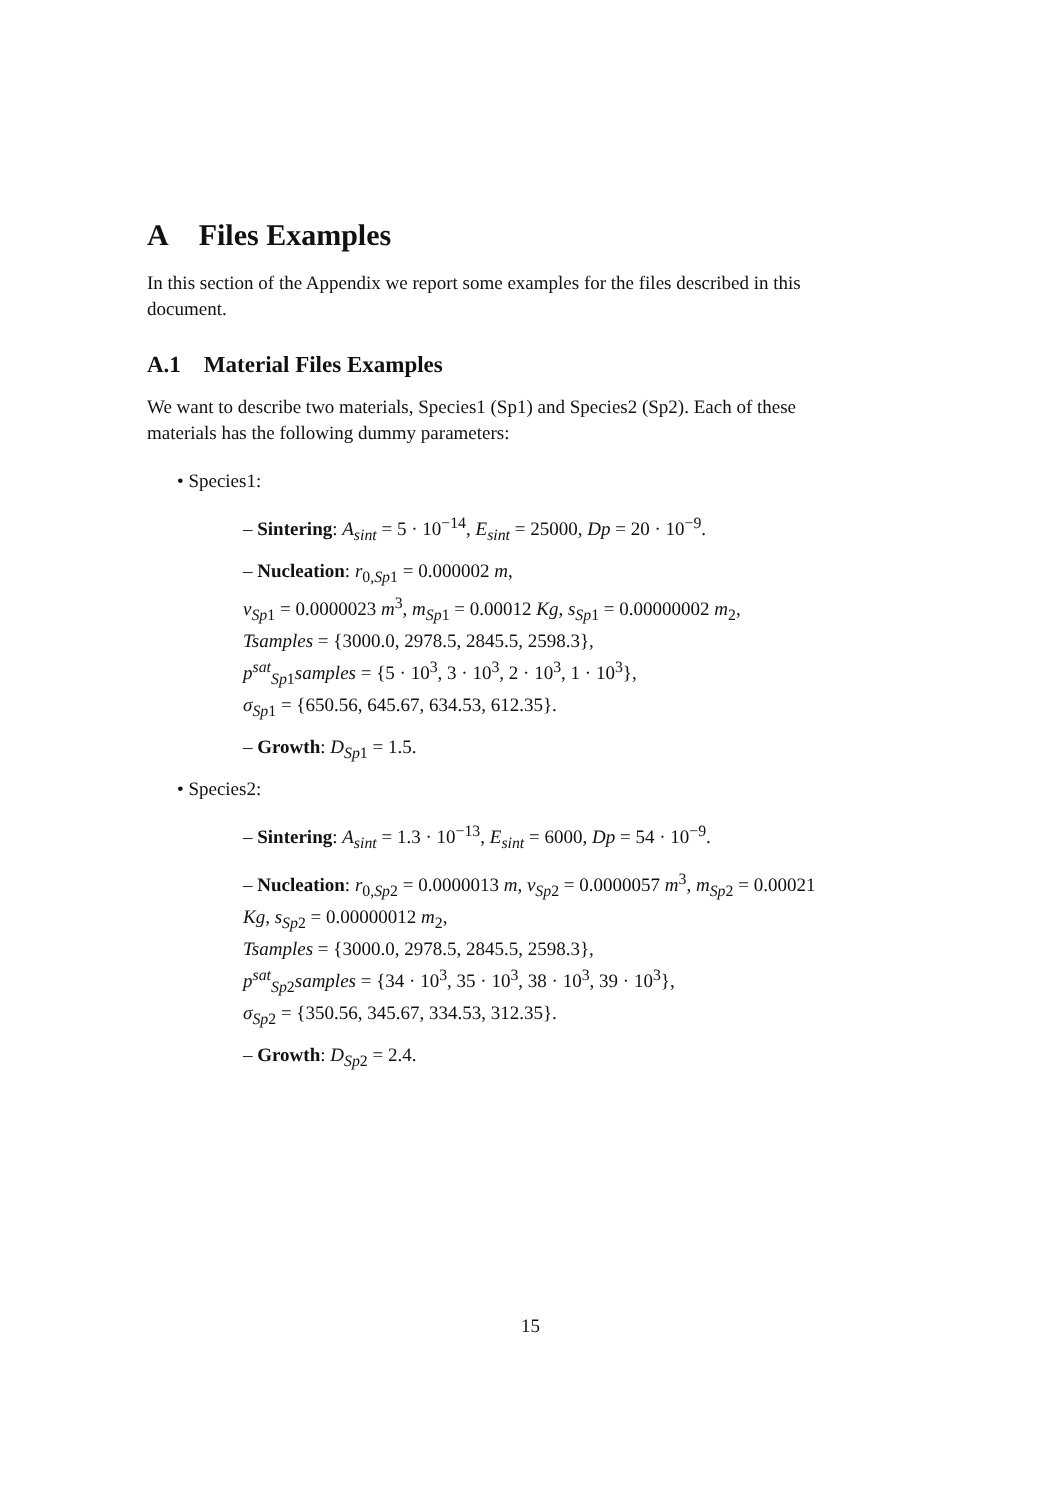A Files Examples
In this section of the Appendix we report some examples for the files described in this document.
A.1 Material Files Examples
We want to describe two materials, Species1 (Sp1) and Species2 (Sp2). Each of these materials has the following dummy parameters:
• Species1:
– Sintering: A<sub>sint</sub> = 5 · 10<sup>−14</sup>, E<sub>sint</sub> = 25000, Dp = 20 · 10<sup>−9</sup>.
– Nucleation: r<sub>0,Sp1</sub> = 0.000002 m,
v<sub>Sp</sub><sub>1</sub> = 0.0000023 m<sup>3</sup>, m<sub>Sp</sub><sub>1</sub> = 0.00012 Kg, s<sub>Sp</sub><sub>1</sub> = 0.00000002 m<sub>2</sub>,
Tsamples = {3000.0, 2978.5, 2845.5, 2598.3},
p<sup>sat</sup><sub>Sp1</sub>samples = {5 · 10<sup>3</sup>, 3 · 10<sup>3</sup>, 2 · 10<sup>3</sup>, 1 · 10<sup>3</sup>},
σ<sub>Sp</sub><sub>1</sub> = {650.56, 645.67, 634.53, 612.35}.
– Growth: D<sub>Sp</sub><sub>1</sub> = 1.5.
• Species2:
– Sintering: A<sub>sint</sub> = 1.3 · 10<sup>−13</sup>, E<sub>sint</sub> = 6000, Dp = 54 · 10<sup>−9</sup>.
– Nucleation: r<sub>0,Sp2</sub> = 0.0000013 m, v<sub>Sp</sub><sub>2</sub> = 0.0000057 m<sup>3</sup>, m<sub>Sp</sub><sub>2</sub> = 0.00021 Kg, s<sub>Sp</sub><sub>2</sub> = 0.00000012 m<sub>2</sub>,
Tsamples = {3000.0, 2978.5, 2845.5, 2598.3},
p<sup>sat</sup><sub>Sp2</sub>samples = {34 · 10<sup>3</sup>, 35 · 10<sup>3</sup>, 38 · 10<sup>3</sup>, 39 · 10<sup>3</sup>},
σ<sub>Sp</sub><sub>2</sub> = {350.56, 345.67, 334.53, 312.35}.
– Growth: D<sub>Sp</sub><sub>2</sub> = 2.4.
15